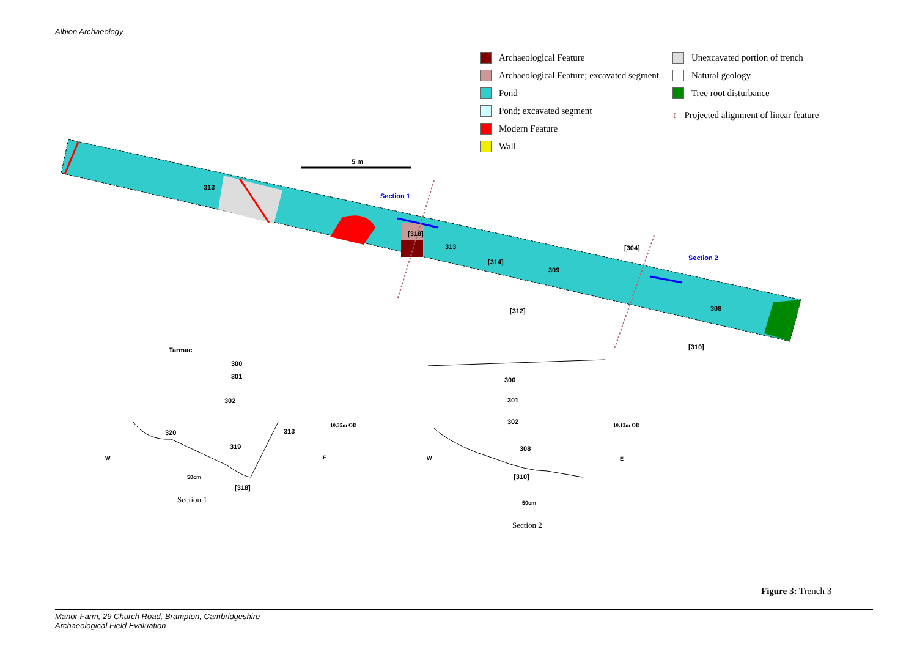Albion Archaeology
Archaeological Feature
Archaeological Feature; excavated segment
Pond
Pond; excavated segment
Modern Feature
Wall
Unexcavated portion of trench
Natural geology
Tree root disturbance
↕ Projected alignment of linear feature
5 m
313
Section 1
[318]
313
[314]
309
[304]
Section 2
[312]
308
[310]
Tarmac
300
301
302
320
319
313
[318]
10.35m OD
W
E
50cm
Section 1
300
301
302
308
[310]
10.13m OD
W
E
50cm
Section 2
Figure 3: Trench 3
Manor Farm, 29 Church Road, Brampton, Cambridgeshire
Archaeological Field Evaluation